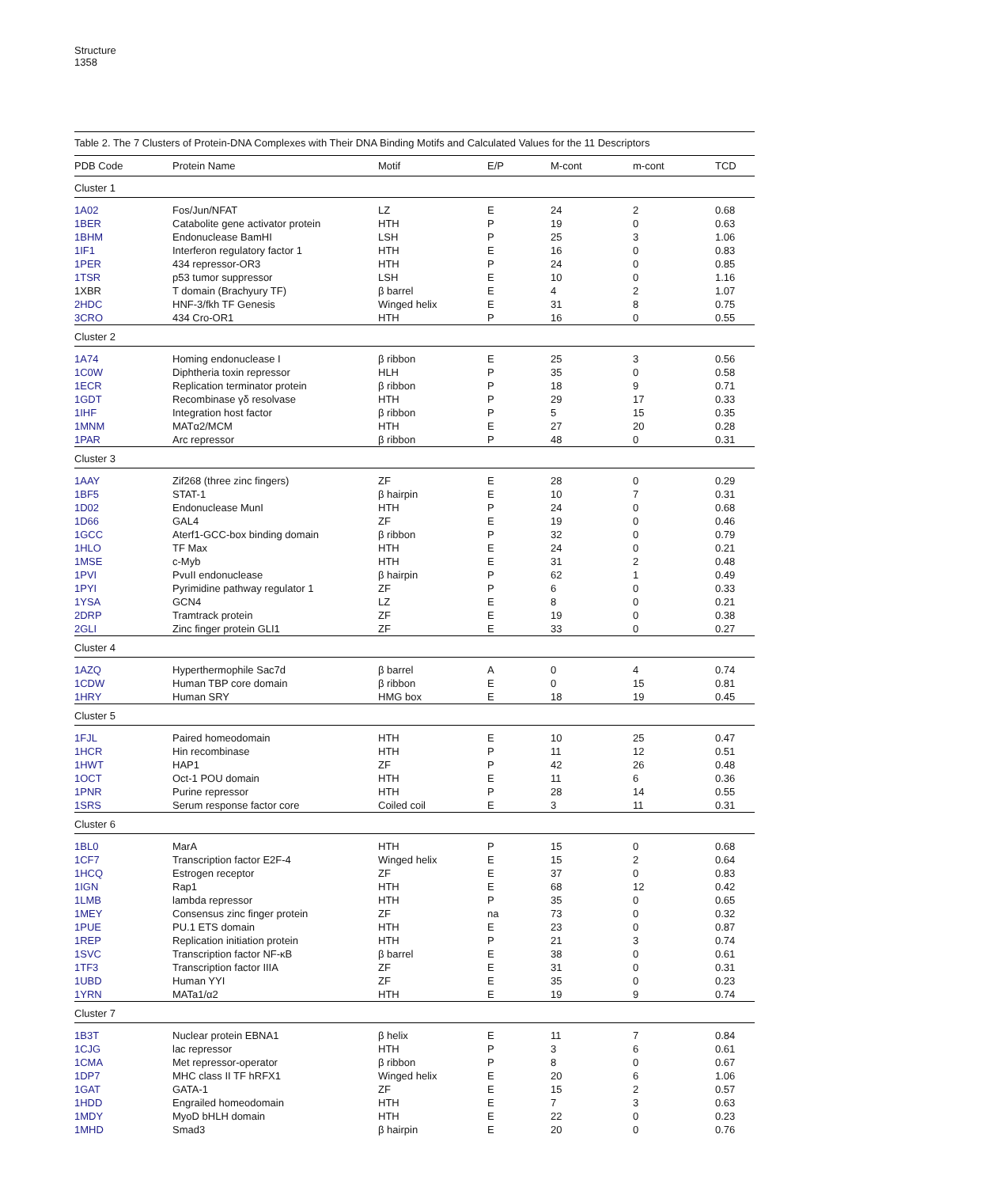Structure
1358
Table 2. The 7 Clusters of Protein-DNA Complexes with Their DNA Binding Motifs and Calculated Values for the 11 Descriptors
| PDB Code | Protein Name | Motif | E/P | M-cont | m-cont | TCD |
| --- | --- | --- | --- | --- | --- | --- |
| Cluster 1 | | | | | | |
| 1A02 | Fos/Jun/NFAT | LZ | E | 24 | 2 | 0.68 |
| 1BER | Catabolite gene activator protein | HTH | P | 19 | 0 | 0.63 |
| 1BHM | Endonuclease BamHI | LSH | P | 25 | 3 | 1.06 |
| 1IF1 | Interferon regulatory factor 1 | HTH | E | 16 | 0 | 0.83 |
| 1PER | 434 repressor-OR3 | HTH | P | 24 | 0 | 0.85 |
| 1TSR | p53 tumor suppressor | LSH | E | 10 | 0 | 1.16 |
| 1XBR | T domain (Brachyury TF) | β barrel | E | 4 | 2 | 1.07 |
| 2HDC | HNF-3/fkh TF Genesis | Winged helix | E | 31 | 8 | 0.75 |
| 3CRO | 434 Cro-OR1 | HTH | P | 16 | 0 | 0.55 |
| Cluster 2 | | | | | | |
| 1A74 | Homing endonuclease I | β ribbon | E | 25 | 3 | 0.56 |
| 1C0W | Diphtheria toxin repressor | HLH | P | 35 | 0 | 0.58 |
| 1ECR | Replication terminator protein | β ribbon | P | 18 | 9 | 0.71 |
| 1GDT | Recombinase γδ resolvase | HTH | P | 29 | 17 | 0.33 |
| 1IHF | Integration host factor | β ribbon | P | 5 | 15 | 0.35 |
| 1MNM | MATα2/MCM | HTH | E | 27 | 20 | 0.28 |
| 1PAR | Arc repressor | β ribbon | P | 48 | 0 | 0.31 |
| Cluster 3 | | | | | | |
| 1AAY | Zif268 (three zinc fingers) | ZF | E | 28 | 0 | 0.29 |
| 1BF5 | STAT-1 | β hairpin | E | 10 | 7 | 0.31 |
| 1D02 | Endonuclease MunI | HTH | P | 24 | 0 | 0.68 |
| 1D66 | GAL4 | ZF | E | 19 | 0 | 0.46 |
| 1GCC | Aterf1-GCC-box binding domain | β ribbon | P | 32 | 0 | 0.79 |
| 1HLO | TF Max | HTH | E | 24 | 0 | 0.21 |
| 1MSE | c-Myb | HTH | E | 31 | 2 | 0.48 |
| 1PVI | PvuII endonuclease | β hairpin | P | 62 | 1 | 0.49 |
| 1PYI | Pyrimidine pathway regulator 1 | ZF | P | 6 | 0 | 0.33 |
| 1YSA | GCN4 | LZ | E | 8 | 0 | 0.21 |
| 2DRP | Tramtrack protein | ZF | E | 19 | 0 | 0.38 |
| 2GLI | Zinc finger protein GLI1 | ZF | E | 33 | 0 | 0.27 |
| Cluster 4 | | | | | | |
| 1AZQ | Hyperthermophile Sac7d | β barrel | A | 0 | 4 | 0.74 |
| 1CDW | Human TBP core domain | β ribbon | E | 0 | 15 | 0.81 |
| 1HRY | Human SRY | HMG box | E | 18 | 19 | 0.45 |
| Cluster 5 | | | | | | |
| 1FJL | Paired homeodomain | HTH | E | 10 | 25 | 0.47 |
| 1HCR | Hin recombinase | HTH | P | 11 | 12 | 0.51 |
| 1HWT | HAP1 | ZF | P | 42 | 26 | 0.48 |
| 1OCT | Oct-1 POU domain | HTH | E | 11 | 6 | 0.36 |
| 1PNR | Purine repressor | HTH | P | 28 | 14 | 0.55 |
| 1SRS | Serum response factor core | Coiled coil | E | 3 | 11 | 0.31 |
| Cluster 6 | | | | | | |
| 1BL0 | MarA | HTH | P | 15 | 0 | 0.68 |
| 1CF7 | Transcription factor E2F-4 | Winged helix | E | 15 | 2 | 0.64 |
| 1HCQ | Estrogen receptor | ZF | E | 37 | 0 | 0.83 |
| 1IGN | Rap1 | HTH | E | 68 | 12 | 0.42 |
| 1LMB | lambda repressor | HTH | P | 35 | 0 | 0.65 |
| 1MEY | Consensus zinc finger protein | ZF | na | 73 | 0 | 0.32 |
| 1PUE | PU.1 ETS domain | HTH | E | 23 | 0 | 0.87 |
| 1REP | Replication initiation protein | HTH | P | 21 | 3 | 0.74 |
| 1SVC | Transcription factor NF-κB | β barrel | E | 38 | 0 | 0.61 |
| 1TF3 | Transcription factor IIIA | ZF | E | 31 | 0 | 0.31 |
| 1UBD | Human YYI | ZF | E | 35 | 0 | 0.23 |
| 1YRN | MATa1/α2 | HTH | E | 19 | 9 | 0.74 |
| Cluster 7 | | | | | | |
| 1B3T | Nuclear protein EBNA1 | β helix | E | 11 | 7 | 0.84 |
| 1CJG | lac repressor | HTH | P | 3 | 6 | 0.61 |
| 1CMA | Met repressor-operator | β ribbon | P | 8 | 0 | 0.67 |
| 1DP7 | MHC class II TF hRFX1 | Winged helix | E | 20 | 6 | 1.06 |
| 1GAT | GATA-1 | ZF | E | 15 | 2 | 0.57 |
| 1HDD | Engrailed homeodomain | HTH | E | 7 | 3 | 0.63 |
| 1MDY | MyoD bHLH domain | HTH | E | 22 | 0 | 0.23 |
| 1MHD | Smad3 | β hairpin | E | 20 | 0 | 0.76 |